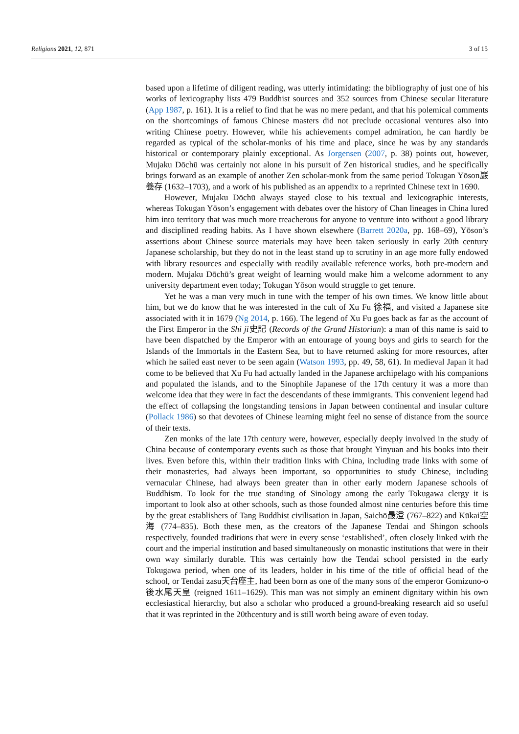Religions 2021, 12, 871 3 of 15
based upon a lifetime of diligent reading, was utterly intimidating: the bibliography of just one of his works of lexicography lists 479 Buddhist sources and 352 sources from Chinese secular literature (App 1987, p. 161). It is a relief to find that he was no mere pedant, and that his polemical comments on the shortcomings of famous Chinese masters did not preclude occasional ventures also into writing Chinese poetry. However, while his achievements compel admiration, he can hardly be regarded as typical of the scholar-monks of his time and place, since he was by any standards historical or contemporary plainly exceptional. As Jorgensen (2007, p. 38) points out, however, Mujaku Dōchū was certainly not alone in his pursuit of Zen historical studies, and he specifically brings forward as an example of another Zen scholar-monk from the same period Tokugan Yōson巖養存 (1632–1703), and a work of his published as an appendix to a reprinted Chinese text in 1690.
However, Mujaku Dōchū always stayed close to his textual and lexicographic interests, whereas Tokugan Yōson’s engagement with debates over the history of Chan lineages in China lured him into territory that was much more treacherous for anyone to venture into without a good library and disciplined reading habits. As I have shown elsewhere (Barrett 2020a, pp. 168–69), Yōson’s assertions about Chinese source materials may have been taken seriously in early 20th century Japanese scholarship, but they do not in the least stand up to scrutiny in an age more fully endowed with library resources and especially with readily available reference works, both pre-modern and modern. Mujaku Dōchū’s great weight of learning would make him a welcome adornment to any university department even today; Tokugan Yōson would struggle to get tenure.
Yet he was a man very much in tune with the temper of his own times. We know little about him, but we do know that he was interested in the cult of Xu Fu 徐福, and visited a Japanese site associated with it in 1679 (Ng 2014, p. 166). The legend of Xu Fu goes back as far as the account of the First Emperor in the Shi ji史記 (Records of the Grand Historian): a man of this name is said to have been dispatched by the Emperor with an entourage of young boys and girls to search for the Islands of the Immortals in the Eastern Sea, but to have returned asking for more resources, after which he sailed east never to be seen again (Watson 1993, pp. 49, 58, 61). In medieval Japan it had come to be believed that Xu Fu had actually landed in the Japanese archipelago with his companions and populated the islands, and to the Sinophile Japanese of the 17th century it was a more than welcome idea that they were in fact the descendants of these immigrants. This convenient legend had the effect of collapsing the longstanding tensions in Japan between continental and insular culture (Pollack 1986) so that devotees of Chinese learning might feel no sense of distance from the source of their texts.
Zen monks of the late 17th century were, however, especially deeply involved in the study of China because of contemporary events such as those that brought Yinyuan and his books into their lives. Even before this, within their tradition links with China, including trade links with some of their monasteries, had always been important, so opportunities to study Chinese, including vernacular Chinese, had always been greater than in other early modern Japanese schools of Buddhism. To look for the true standing of Sinology among the early Tokugawa clergy it is important to look also at other schools, such as those founded almost nine centuries before this time by the great establishers of Tang Buddhist civilisation in Japan, Saichō最澄 (767–822) and Kūkai空海 (774–835). Both these men, as the creators of the Japanese Tendai and Shingon schools respectively, founded traditions that were in every sense ‘established’, often closely linked with the court and the imperial institution and based simultaneously on monastic institutions that were in their own way similarly durable. This was certainly how the Tendai school persisted in the early Tokugawa period, when one of its leaders, holder in his time of the title of official head of the school, or Tendai zasu天台座主, had been born as one of the many sons of the emperor Gomizuno-o 後水尾天皇 (reigned 1611–1629). This man was not simply an eminent dignitary within his own ecclesiastical hierarchy, but also a scholar who produced a ground-breaking research aid so useful that it was reprinted in the 20thcentury and is still worth being aware of even today.